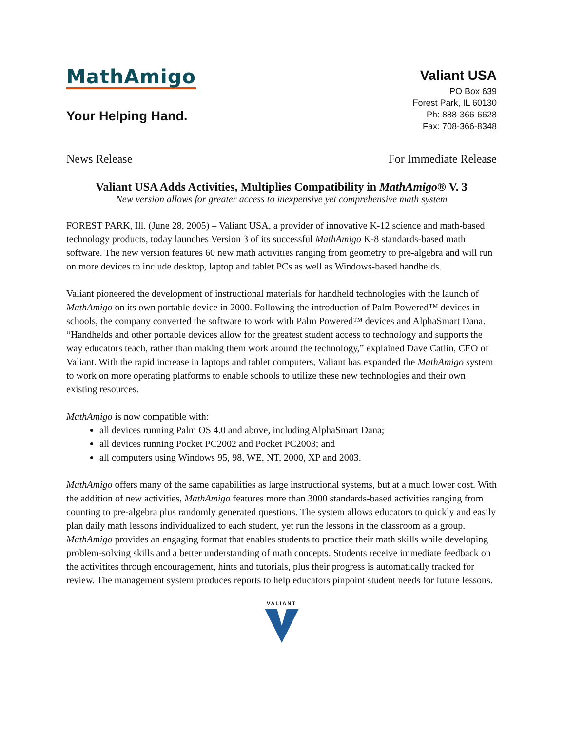MathAmigo
Your Helping Hand.
Valiant USA
PO Box 639
Forest Park, IL 60130
Ph: 888-366-6628
Fax: 708-366-8348
News Release For Immediate Release
Valiant USA Adds Activities, Multiplies Compatibility in MathAmigo® V. 3
New version allows for greater access to inexpensive yet comprehensive math system
FOREST PARK, Ill. (June 28, 2005) – Valiant USA, a provider of innovative K-12 science and math-based technology products, today launches Version 3 of its successful MathAmigo K-8 standards-based math software. The new version features 60 new math activities ranging from geometry to pre-algebra and will run on more devices to include desktop, laptop and tablet PCs as well as Windows-based handhelds.
Valiant pioneered the development of instructional materials for handheld technologies with the launch of MathAmigo on its own portable device in 2000. Following the introduction of Palm Powered™ devices in schools, the company converted the software to work with Palm Powered™ devices and AlphaSmart Dana. “Handhelds and other portable devices allow for the greatest student access to technology and supports the way educators teach, rather than making them work around the technology,” explained Dave Catlin, CEO of Valiant. With the rapid increase in laptops and tablet computers, Valiant has expanded the MathAmigo system to work on more operating platforms to enable schools to utilize these new technologies and their own existing resources.
MathAmigo is now compatible with:
all devices running Palm OS 4.0 and above, including AlphaSmart Dana;
all devices running Pocket PC2002 and Pocket PC2003; and
all computers using Windows 95, 98, WE, NT, 2000, XP and 2003.
MathAmigo offers many of the same capabilities as large instructional systems, but at a much lower cost. With the addition of new activities, MathAmigo features more than 3000 standards-based activities ranging from counting to pre-algebra plus randomly generated questions. The system allows educators to quickly and easily plan daily math lessons individualized to each student, yet run the lessons in the classroom as a group. MathAmigo provides an engaging format that enables students to practice their math skills while developing problem-solving skills and a better understanding of math concepts. Students receive immediate feedback on the activitites through encouragement, hints and tutorials, plus their progress is automatically tracked for review. The management system produces reports to help educators pinpoint student needs for future lessons.
VALIANT